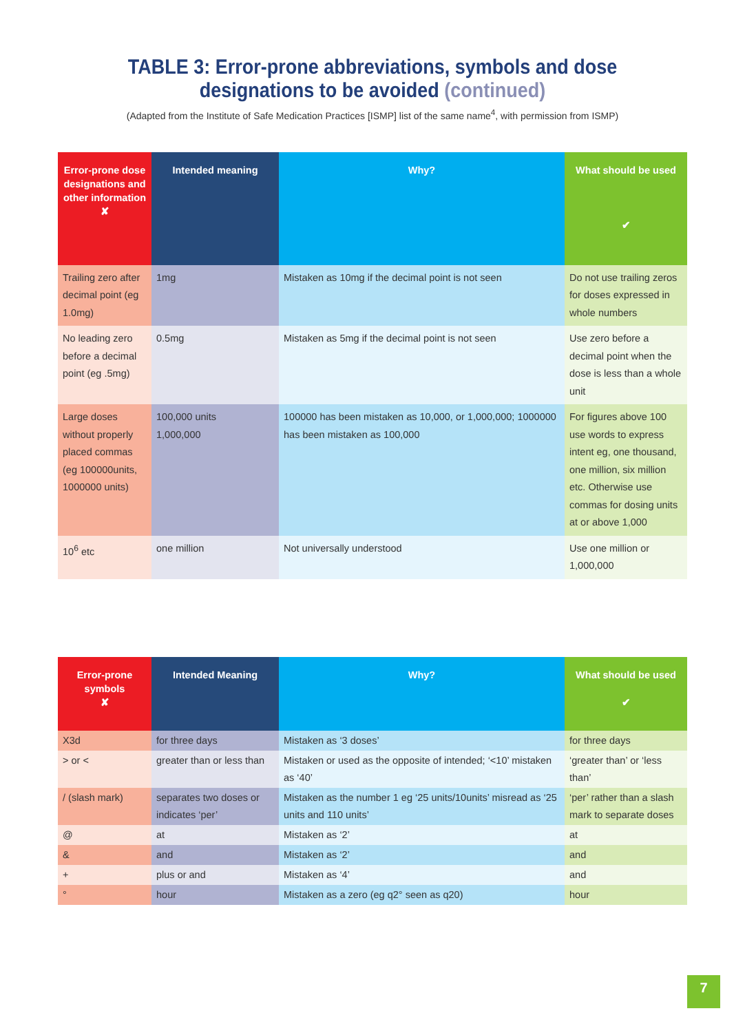TABLE 3: Error-prone abbreviations, symbols and dose
designations to be avoided (continued)
(Adapted from the Institute of Safe Medication Practices [ISMP] list of the same name<sup>4</sup>, with permission from ISMP)
| Error-prone dose designations and other information ✘ | Intended meaning | Why? | What should be used ✔ |
| --- | --- | --- | --- |
| Trailing zero after decimal point (eg 1.0mg) | 1mg | Mistaken as 10mg if the decimal point is not seen | Do not use trailing zeros for doses expressed in whole numbers |
| No leading zero before a decimal point (eg .5mg) | 0.5mg | Mistaken as 5mg if the decimal point is not seen | Use zero before a decimal point when the dose is less than a whole unit |
| Large doses without properly placed commas (eg 100000units, 1000000 units) | 100,000 units 1,000,000 | 100000 has been mistaken as 10,000, or 1,000,000; 1000000 has been mistaken as 100,000 | For figures above 100 use words to express intent eg, one thousand, one million, six million etc. Otherwise use commas for dosing units at or above 1,000 |
| 10<sup>6</sup> etc | one million | Not universally understood | Use one million or 1,000,000 |
| Error-prone symbols ✘ | Intended Meaning | Why? | What should be used ✔ |
| --- | --- | --- | --- |
| X3d | for three days | Mistaken as ‘3 doses’ | for three days |
| > or < | greater than or less than | Mistaken or used as the opposite of intended; ‘<10’ mistaken as ‘40’ | ‘greater than’ or ‘less than’ |
| / (slash mark) | separates two doses or indicates ‘per’ | Mistaken as the number 1 eg ‘25 units/10units’ misread as ‘25 units and 110 units’ | ‘per’ rather than a slash mark to separate doses |
| @ | at | Mistaken as ‘2’ | at |
| & | and | Mistaken as ‘2’ | and |
| + | plus or and | Mistaken as ‘4’ | and |
| ° | hour | Mistaken as a zero (eg q2° seen as q20) | hour |
7